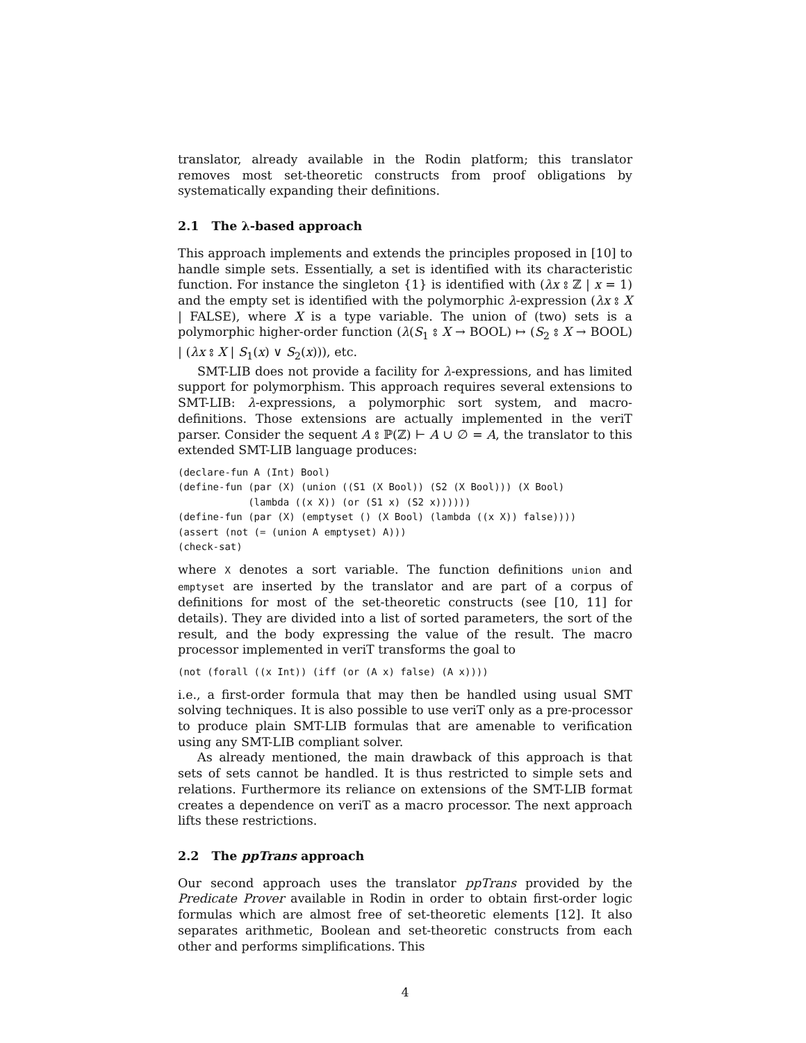translator, already available in the Rodin platform; this translator removes most set-theoretic constructs from proof obligations by systematically expanding their definitions.
2.1 The λ-based approach
This approach implements and extends the principles proposed in [10] to handle simple sets. Essentially, a set is identified with its characteristic function. For instance the singleton {1} is identified with (λx ⦂ ℤ | x = 1) and the empty set is identified with the polymorphic λ-expression (λx ⦂ X | FALSE), where X is a type variable. The union of (two) sets is a polymorphic higher-order function (λ(S<sub>1</sub> ⦂ X → BOOL) ↦ (S<sub>2</sub> ⦂ X → BOOL) | (λx ⦂ X | S<sub>1</sub>(x) ∨ S<sub>2</sub>(x))), etc.
SMT-LIB does not provide a facility for λ-expressions, and has limited support for polymorphism. This approach requires several extensions to SMT-LIB: λ-expressions, a polymorphic sort system, and macro-definitions. Those extensions are actually implemented in the veriT parser. Consider the sequent A ⦂ ℙ(ℤ) ⊢ A ∪ ∅ = A, the translator to this extended SMT-LIB language produces:
(declare-fun A (Int) Bool)
(define-fun (par (X) (union ((S1 (X Bool)) (S2 (X Bool))) (X Bool)
            (lambda ((x X)) (or (S1 x) (S2 x))))))
(define-fun (par (X) (emptyset () (X Bool) (lambda ((x X)) false))))
(assert (not (= (union A emptyset) A)))
(check-sat)
where X denotes a sort variable. The function definitions union and emptyset are inserted by the translator and are part of a corpus of definitions for most of the set-theoretic constructs (see [10, 11] for details). They are divided into a list of sorted parameters, the sort of the result, and the body expressing the value of the result. The macro processor implemented in veriT transforms the goal to
(not (forall ((x Int)) (iff (or (A x) false) (A x))))
i.e., a first-order formula that may then be handled using usual SMT solving techniques. It is also possible to use veriT only as a pre-processor to produce plain SMT-LIB formulas that are amenable to verification using any SMT-LIB compliant solver.
As already mentioned, the main drawback of this approach is that sets of sets cannot be handled. It is thus restricted to simple sets and relations. Furthermore its reliance on extensions of the SMT-LIB format creates a dependence on veriT as a macro processor. The next approach lifts these restrictions.
2.2 The ppTrans approach
Our second approach uses the translator ppTrans provided by the Predicate Prover available in Rodin in order to obtain first-order logic formulas which are almost free of set-theoretic elements [12]. It also separates arithmetic, Boolean and set-theoretic constructs from each other and performs simplifications. This
4